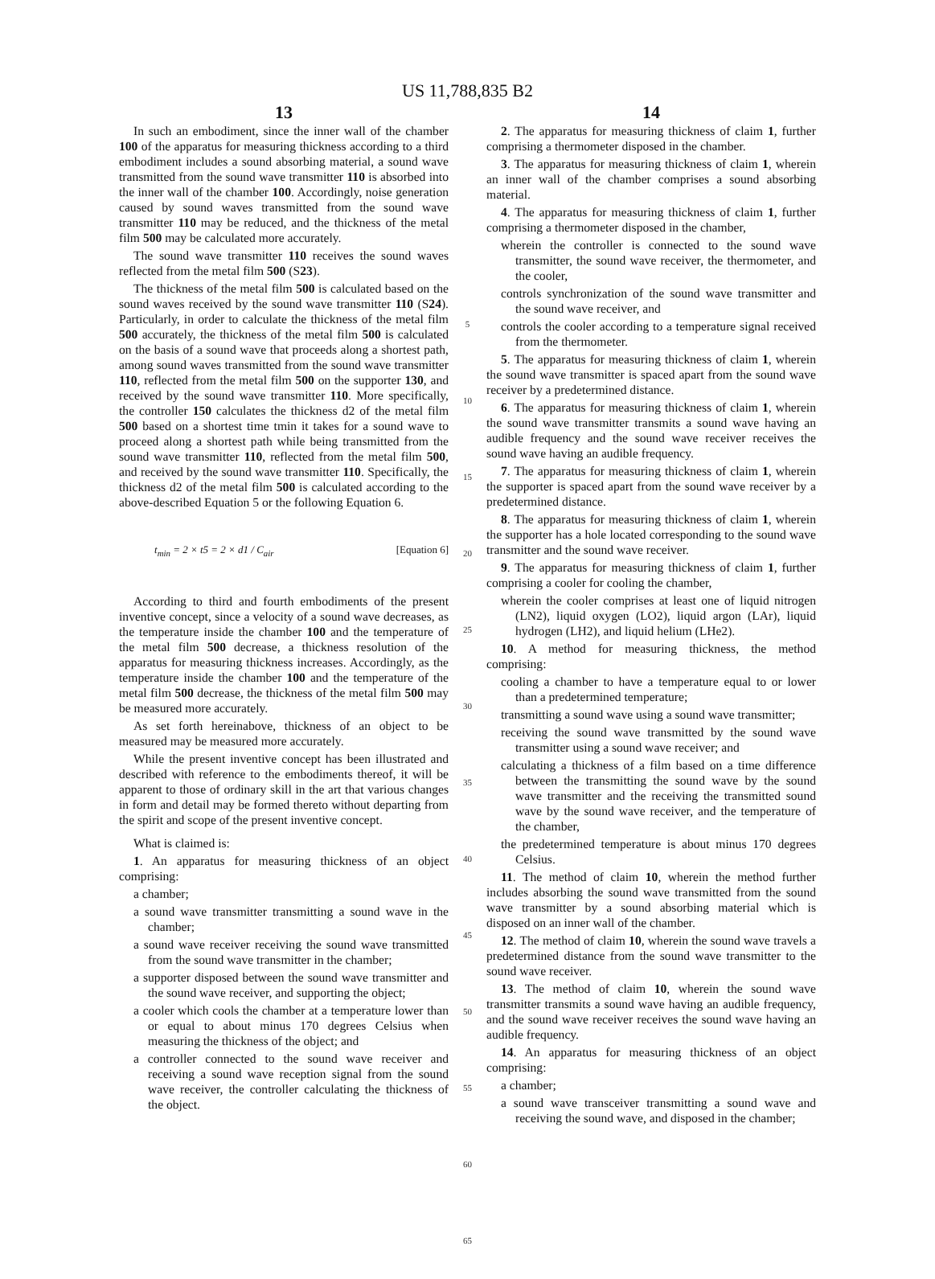US 11,788,835 B2
13
In such an embodiment, since the inner wall of the chamber 100 of the apparatus for measuring thickness according to a third embodiment includes a sound absorbing material, a sound wave transmitted from the sound wave transmitter 110 is absorbed into the inner wall of the chamber 100. Accordingly, noise generation caused by sound waves transmitted from the sound wave transmitter 110 may be reduced, and the thickness of the metal film 500 may be calculated more accurately.
The sound wave transmitter 110 receives the sound waves reflected from the metal film 500 (S23).
The thickness of the metal film 500 is calculated based on the sound waves received by the sound wave transmitter 110 (S24). Particularly, in order to calculate the thickness of the metal film 500 accurately, the thickness of the metal film 500 is calculated on the basis of a sound wave that proceeds along a shortest path, among sound waves transmitted from the sound wave transmitter 110, reflected from the metal film 500 on the supporter 130, and received by the sound wave transmitter 110. More specifically, the controller 150 calculates the thickness d2 of the metal film 500 based on a shortest time tmin it takes for a sound wave to proceed along a shortest path while being transmitted from the sound wave transmitter 110, reflected from the metal film 500, and received by the sound wave transmitter 110. Specifically, the thickness d2 of the metal film 500 is calculated according to the above-described Equation 5 or the following Equation 6.
t<sub>min</sub> = 2 × t5 = 2 × d1 / C<sub>air</sub> [Equation 6]
According to third and fourth embodiments of the present inventive concept, since a velocity of a sound wave decreases, as the temperature inside the chamber 100 and the temperature of the metal film 500 decrease, a thickness resolution of the apparatus for measuring thickness increases. Accordingly, as the temperature inside the chamber 100 and the temperature of the metal film 500 decrease, the thickness of the metal film 500 may be measured more accurately.
As set forth hereinabove, thickness of an object to be measured may be measured more accurately.
While the present inventive concept has been illustrated and described with reference to the embodiments thereof, it will be apparent to those of ordinary skill in the art that various changes in form and detail may be formed thereto without departing from the spirit and scope of the present inventive concept.
What is claimed is:
1. An apparatus for measuring thickness of an object comprising:
a chamber;
a sound wave transmitter transmitting a sound wave in the chamber;
a sound wave receiver receiving the sound wave transmitted from the sound wave transmitter in the chamber;
a supporter disposed between the sound wave transmitter and the sound wave receiver, and supporting the object;
a cooler which cools the chamber at a temperature lower than or equal to about minus 170 degrees Celsius when measuring the thickness of the object; and
a controller connected to the sound wave receiver and receiving a sound wave reception signal from the sound wave receiver, the controller calculating the thickness of the object.
5
10
15
20
25
30
35
40
45
50
55
60
65
14
2. The apparatus for measuring thickness of claim 1, further comprising a thermometer disposed in the chamber.
3. The apparatus for measuring thickness of claim 1, wherein an inner wall of the chamber comprises a sound absorbing material.
4. The apparatus for measuring thickness of claim 1, further comprising a thermometer disposed in the chamber,
wherein the controller is connected to the sound wave transmitter, the sound wave receiver, the thermometer, and the cooler,
controls synchronization of the sound wave transmitter and the sound wave receiver, and
controls the cooler according to a temperature signal received from the thermometer.
5. The apparatus for measuring thickness of claim 1, wherein the sound wave transmitter is spaced apart from the sound wave receiver by a predetermined distance.
6. The apparatus for measuring thickness of claim 1, wherein the sound wave transmitter transmits a sound wave having an audible frequency and the sound wave receiver receives the sound wave having an audible frequency.
7. The apparatus for measuring thickness of claim 1, wherein the supporter is spaced apart from the sound wave receiver by a predetermined distance.
8. The apparatus for measuring thickness of claim 1, wherein the supporter has a hole located corresponding to the sound wave transmitter and the sound wave receiver.
9. The apparatus for measuring thickness of claim 1, further comprising a cooler for cooling the chamber,
wherein the cooler comprises at least one of liquid nitrogen (LN2), liquid oxygen (LO2), liquid argon (LAr), liquid hydrogen (LH2), and liquid helium (LHe2).
10. A method for measuring thickness, the method comprising:
cooling a chamber to have a temperature equal to or lower than a predetermined temperature;
transmitting a sound wave using a sound wave transmitter;
receiving the sound wave transmitted by the sound wave transmitter using a sound wave receiver; and
calculating a thickness of a film based on a time difference between the transmitting the sound wave by the sound wave transmitter and the receiving the transmitted sound wave by the sound wave receiver, and the temperature of the chamber,
the predetermined temperature is about minus 170 degrees Celsius.
11. The method of claim 10, wherein the method further includes absorbing the sound wave transmitted from the sound wave transmitter by a sound absorbing material which is disposed on an inner wall of the chamber.
12. The method of claim 10, wherein the sound wave travels a predetermined distance from the sound wave transmitter to the sound wave receiver.
13. The method of claim 10, wherein the sound wave transmitter transmits a sound wave having an audible frequency, and the sound wave receiver receives the sound wave having an audible frequency.
14. An apparatus for measuring thickness of an object comprising:
a chamber;
a sound wave transceiver transmitting a sound wave and receiving the sound wave, and disposed in the chamber;